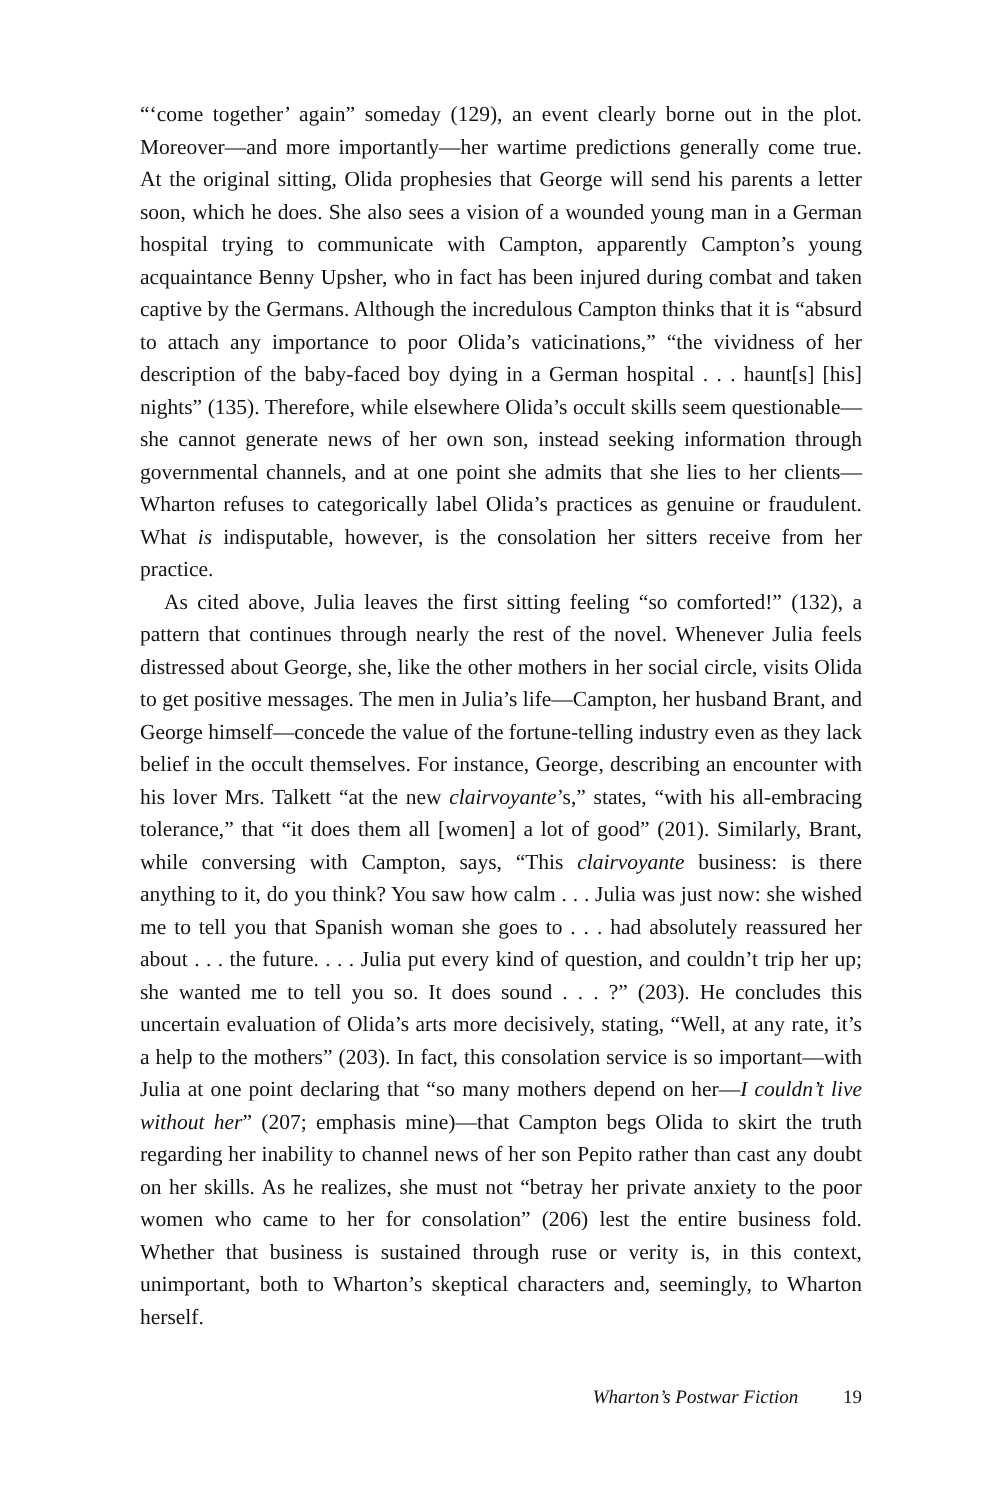“‘come together’ again” someday (129), an event clearly borne out in the plot. Moreover—and more importantly—her wartime predictions generally come true. At the original sitting, Olida prophesies that George will send his parents a letter soon, which he does. She also sees a vision of a wounded young man in a German hospital trying to communicate with Campton, apparently Campton’s young acquaintance Benny Upsher, who in fact has been injured during combat and taken captive by the Germans. Although the incredulous Campton thinks that it is “absurd to attach any importance to poor Olida’s vaticinations,” “the vividness of her description of the baby-faced boy dying in a German hospital . . . haunt[s] [his] nights” (135). Therefore, while elsewhere Olida’s occult skills seem questionable—she cannot generate news of her own son, instead seeking information through governmental channels, and at one point she admits that she lies to her clients—Wharton refuses to categorically label Olida’s practices as genuine or fraudulent. What is indisputable, however, is the consolation her sitters receive from her practice.
As cited above, Julia leaves the first sitting feeling “so comforted!” (132), a pattern that continues through nearly the rest of the novel. Whenever Julia feels distressed about George, she, like the other mothers in her social circle, visits Olida to get positive messages. The men in Julia’s life—Campton, her husband Brant, and George himself—concede the value of the fortune-telling industry even as they lack belief in the occult themselves. For instance, George, describing an encounter with his lover Mrs. Talkett “at the new clairvoyante’s,” states, “with his all-embracing tolerance,” that “it does them all [women] a lot of good” (201). Similarly, Brant, while conversing with Campton, says, “This clairvoyante business: is there anything to it, do you think? You saw how calm . . . Julia was just now: she wished me to tell you that Spanish woman she goes to . . . had absolutely reassured her about . . . the future. . . . Julia put every kind of question, and couldn’t trip her up; she wanted me to tell you so. It does sound . . . ?” (203). He concludes this uncertain evaluation of Olida’s arts more decisively, stating, “Well, at any rate, it’s a help to the mothers” (203). In fact, this consolation service is so important—with Julia at one point declaring that “so many mothers depend on her—I couldn’t live without her” (207; emphasis mine)—that Campton begs Olida to skirt the truth regarding her inability to channel news of her son Pepito rather than cast any doubt on her skills. As he realizes, she must not “betray her private anxiety to the poor women who came to her for consolation” (206) lest the entire business fold. Whether that business is sustained through ruse or verity is, in this context, unimportant, both to Wharton’s skeptical characters and, seemingly, to Wharton herself.
Wharton’s Postwar Fiction 19